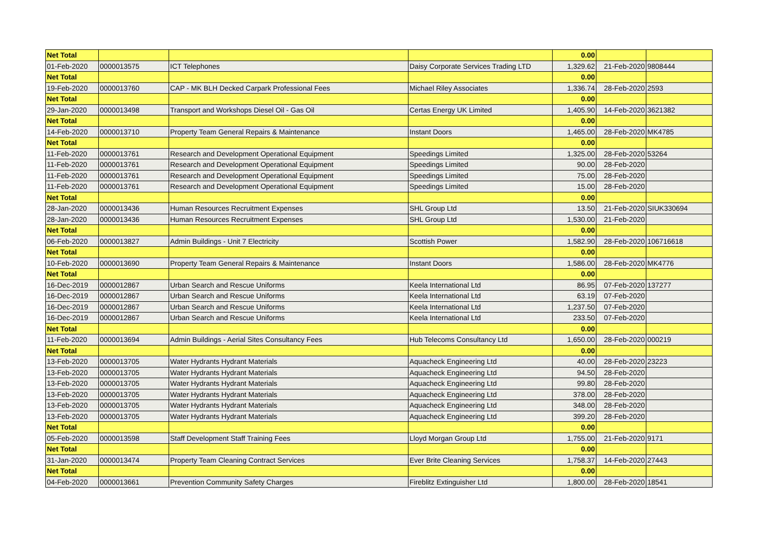| Net Total | | | | 0.00 | | |
| 01-Feb-2020 | 0000013575 | ICT Telephones | Daisy Corporate Services Trading LTD | 1,329.62 | 21-Feb-2020 | 9808444 |
| Net Total | | | | 0.00 | | |
| 19-Feb-2020 | 0000013760 | CAP - MK BLH Decked Carpark Professional Fees | Michael Riley Associates | 1,336.74 | 28-Feb-2020 | 2593 |
| Net Total | | | | 0.00 | | |
| 29-Jan-2020 | 0000013498 | Transport and Workshops Diesel Oil - Gas Oil | Certas Energy UK Limited | 1,405.90 | 14-Feb-2020 | 3621382 |
| Net Total | | | | 0.00 | | |
| 14-Feb-2020 | 0000013710 | Property Team General Repairs & Maintenance | Instant Doors | 1,465.00 | 28-Feb-2020 | MK4785 |
| Net Total | | | | 0.00 | | |
| 11-Feb-2020 | 0000013761 | Research and Development Operational Equipment | Speedings Limited | 1,325.00 | 28-Feb-2020 | 53264 |
| 11-Feb-2020 | 0000013761 | Research and Development Operational Equipment | Speedings Limited | 90.00 | 28-Feb-2020 | |
| 11-Feb-2020 | 0000013761 | Research and Development Operational Equipment | Speedings Limited | 75.00 | 28-Feb-2020 | |
| 11-Feb-2020 | 0000013761 | Research and Development Operational Equipment | Speedings Limited | 15.00 | 28-Feb-2020 | |
| Net Total | | | | 0.00 | | |
| 28-Jan-2020 | 0000013436 | Human Resources Recruitment Expenses | SHL Group Ltd | 13.50 | 21-Feb-2020 | SIUK330694 |
| 28-Jan-2020 | 0000013436 | Human Resources Recruitment Expenses | SHL Group Ltd | 1,530.00 | 21-Feb-2020 | |
| Net Total | | | | 0.00 | | |
| 06-Feb-2020 | 0000013827 | Admin Buildings - Unit 7 Electricity | Scottish Power | 1,582.90 | 28-Feb-2020 | 106716618 |
| Net Total | | | | 0.00 | | |
| 10-Feb-2020 | 0000013690 | Property Team General Repairs & Maintenance | Instant Doors | 1,586.00 | 28-Feb-2020 | MK4776 |
| Net Total | | | | 0.00 | | |
| 16-Dec-2019 | 0000012867 | Urban Search and Rescue Uniforms | Keela International Ltd | 86.95 | 07-Feb-2020 | 137277 |
| 16-Dec-2019 | 0000012867 | Urban Search and Rescue Uniforms | Keela International Ltd | 63.19 | 07-Feb-2020 | |
| 16-Dec-2019 | 0000012867 | Urban Search and Rescue Uniforms | Keela International Ltd | 1,237.50 | 07-Feb-2020 | |
| 16-Dec-2019 | 0000012867 | Urban Search and Rescue Uniforms | Keela International Ltd | 233.50 | 07-Feb-2020 | |
| Net Total | | | | 0.00 | | |
| 11-Feb-2020 | 0000013694 | Admin Buildings - Aerial Sites Consultancy Fees | Hub Telecoms Consultancy Ltd | 1,650.00 | 28-Feb-2020 | 000219 |
| Net Total | | | | 0.00 | | |
| 13-Feb-2020 | 0000013705 | Water Hydrants Hydrant Materials | Aquacheck Engineering Ltd | 40.00 | 28-Feb-2020 | 23223 |
| 13-Feb-2020 | 0000013705 | Water Hydrants Hydrant Materials | Aquacheck Engineering Ltd | 94.50 | 28-Feb-2020 | |
| 13-Feb-2020 | 0000013705 | Water Hydrants Hydrant Materials | Aquacheck Engineering Ltd | 99.80 | 28-Feb-2020 | |
| 13-Feb-2020 | 0000013705 | Water Hydrants Hydrant Materials | Aquacheck Engineering Ltd | 378.00 | 28-Feb-2020 | |
| 13-Feb-2020 | 0000013705 | Water Hydrants Hydrant Materials | Aquacheck Engineering Ltd | 348.00 | 28-Feb-2020 | |
| 13-Feb-2020 | 0000013705 | Water Hydrants Hydrant Materials | Aquacheck Engineering Ltd | 399.20 | 28-Feb-2020 | |
| Net Total | | | | 0.00 | | |
| 05-Feb-2020 | 0000013598 | Staff Development Staff Training Fees | Lloyd Morgan Group Ltd | 1,755.00 | 21-Feb-2020 | 9171 |
| Net Total | | | | 0.00 | | |
| 31-Jan-2020 | 0000013474 | Property Team Cleaning Contract Services | Ever Brite Cleaning Services | 1,758.37 | 14-Feb-2020 | 27443 |
| Net Total | | | | 0.00 | | |
| 04-Feb-2020 | 0000013661 | Prevention Community Safety Charges | Fireblitz Extinguisher Ltd | 1,800.00 | 28-Feb-2020 | 18541 |